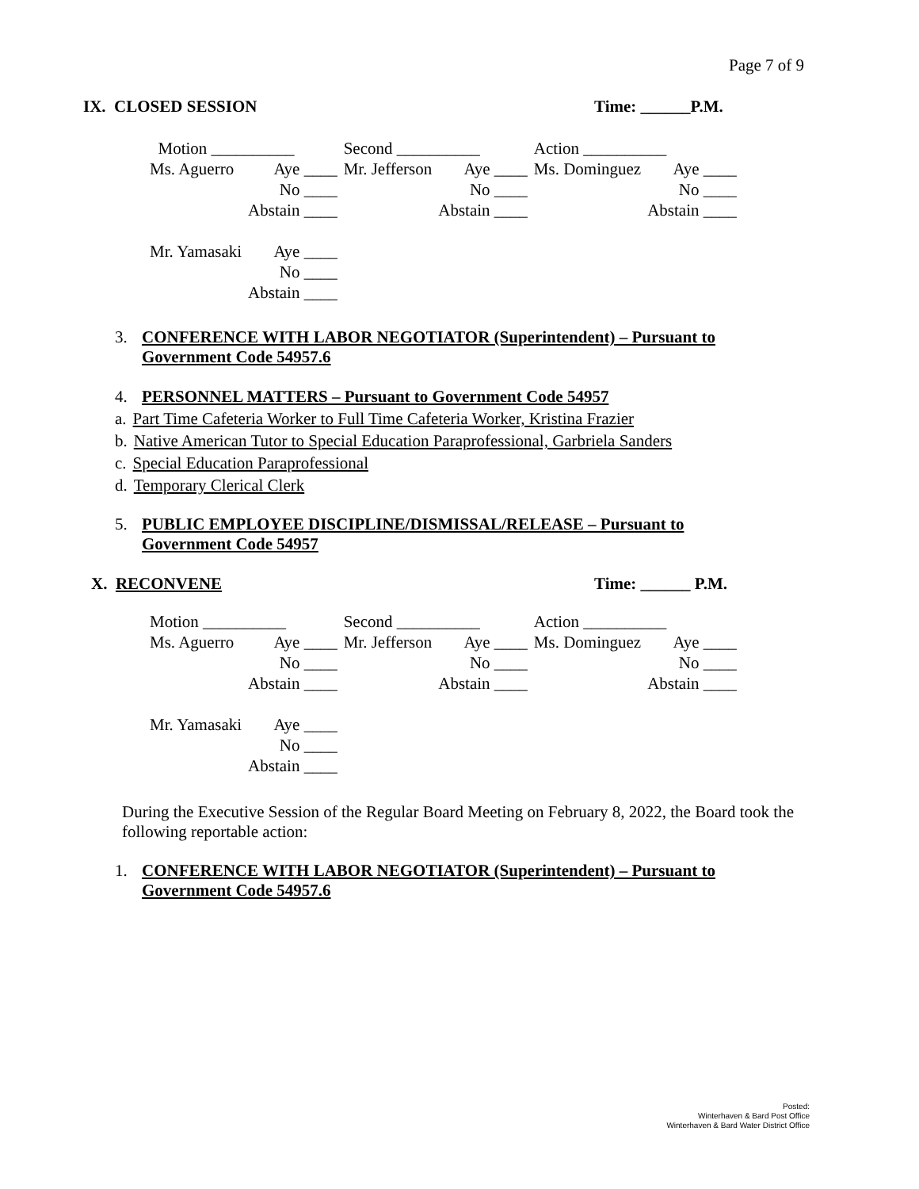Page 7 of 9
IX. CLOSED SESSION Time: ______P.M.
| Motion __________ | | Second __________ | | Action __________ | |
| Ms. Aguerro | Aye ____ | Mr. Jefferson | Aye ____ | Ms. Dominguez | Aye ____ |
| | No ____ | | No ____ | | No ____ |
| | Abstain ____ | | Abstain ____ | | Abstain ____ |
| Mr. Yamasaki | Aye ____ | | | | |
| | No ____ | | | | |
| | Abstain ____ | | | | |
3. CONFERENCE WITH LABOR NEGOTIATOR (Superintendent) – Pursuant to
Government Code 54957.6
4. PERSONNEL MATTERS – Pursuant to Government Code 54957
a. Part Time Cafeteria Worker to Full Time Cafeteria Worker, Kristina Frazier
b. Native American Tutor to Special Education Paraprofessional, Garbriela Sanders
c. Special Education Paraprofessional
d. Temporary Clerical Clerk
5. PUBLIC EMPLOYEE DISCIPLINE/DISMISSAL/RELEASE – Pursuant to
Government Code 54957
X. RECONVENE Time: ______ P.M.
| Motion __________ | | Second __________ | | Action __________ | |
| Ms. Aguerro | Aye ____ | Mr. Jefferson | Aye ____ | Ms. Dominguez | Aye ____ |
| | No ____ | | No ____ | | No ____ |
| | Abstain ____ | | Abstain ____ | | Abstain ____ |
| Mr. Yamasaki | Aye ____ | | | | |
| | No ____ | | | | |
| | Abstain ____ | | | | |
During the Executive Session of the Regular Board Meeting on February 8, 2022, the Board took the following reportable action:
1. CONFERENCE WITH LABOR NEGOTIATOR (Superintendent) – Pursuant to
Government Code 54957.6
Posted:
Winterhaven & Bard Post Office
Winterhaven & Bard Water District Office